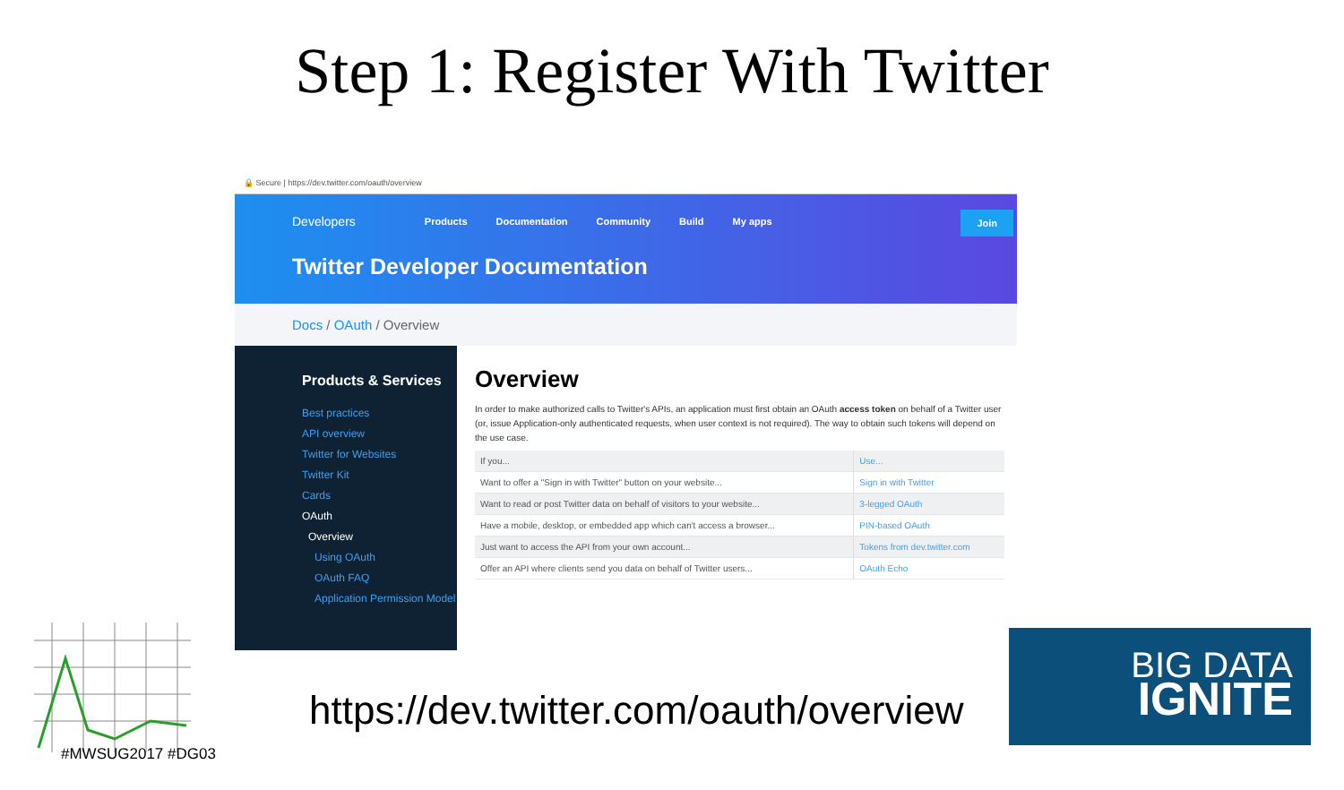Step 1: Register With Twitter
🔒 Secure | https://dev.twitter.com/oauth/overview
Developers Products Documentation Community Build My apps
Join
Twitter Developer Documentation
Docs / OAuth / Overview
Products & Services
Best practices
API overview
Twitter for Websites
Twitter Kit
Cards
OAuth
Overview
Using OAuth
OAuth FAQ
Application Permission Model
Overview
In order to make authorized calls to Twitter's APIs, an application must first obtain an OAuth access token on behalf of a Twitter user (or, issue Application-only authenticated requests, when user context is not required). The way to obtain such tokens will depend on the use case.
| If you... | Use... |
| --- | --- |
| Want to offer a "Sign in with Twitter" button on your website... | Sign in with Twitter |
| Want to read or post Twitter data on behalf of visitors to your website... | 3-legged OAuth |
| Have a mobile, desktop, or embedded app which can't access a browser... | PIN-based OAuth |
| Just want to access the API from your own account... | Tokens from dev.twitter.com |
| Offer an API where clients send you data on behalf of Twitter users... | OAuth Echo |
https://dev.twitter.com/oauth/overview
#MWSUG2017 #DG03
BIG DATA
IGNITE